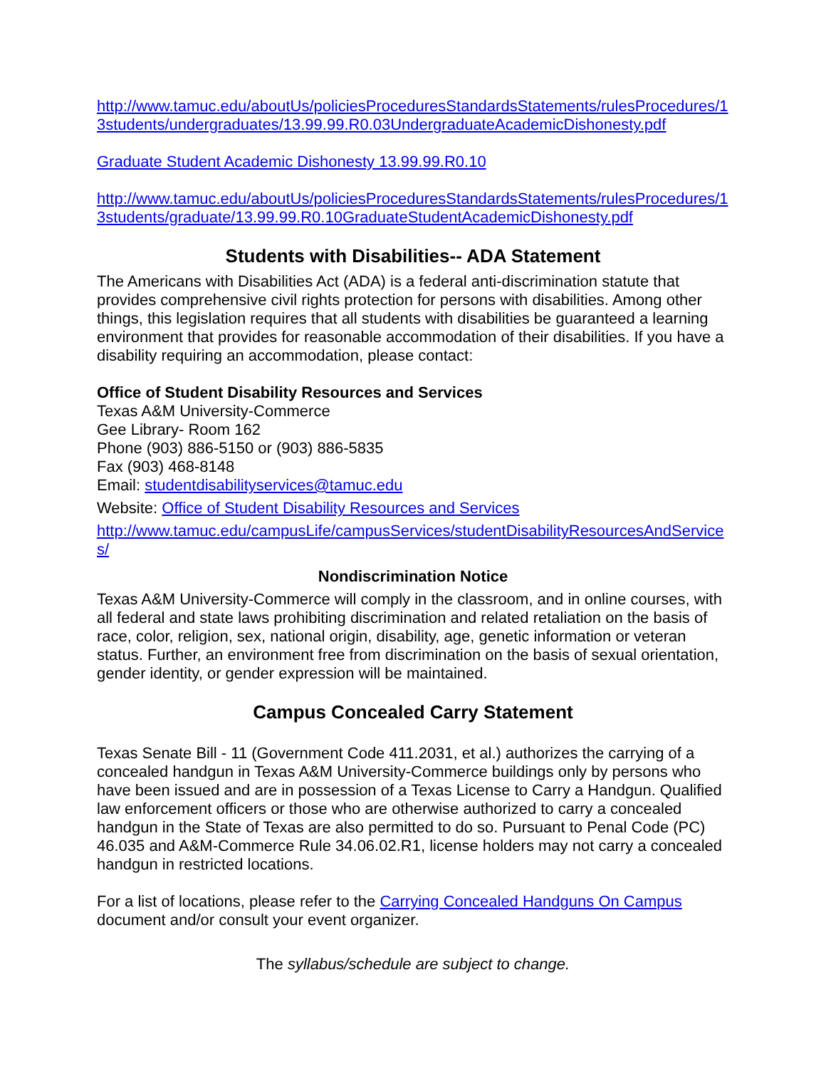http://www.tamuc.edu/aboutUs/policiesProceduresStandardsStatements/rulesProcedures/13students/undergraduates/13.99.99.R0.03UndergraduateAcademicDishonesty.pdf
Graduate Student Academic Dishonesty 13.99.99.R0.10
http://www.tamuc.edu/aboutUs/policiesProceduresStandardsStatements/rulesProcedures/13students/graduate/13.99.99.R0.10GraduateStudentAcademicDishonesty.pdf
Students with Disabilities-- ADA Statement
The Americans with Disabilities Act (ADA) is a federal anti-discrimination statute that provides comprehensive civil rights protection for persons with disabilities. Among other things, this legislation requires that all students with disabilities be guaranteed a learning environment that provides for reasonable accommodation of their disabilities. If you have a disability requiring an accommodation, please contact:
Office of Student Disability Resources and Services
Texas A&M University-Commerce
Gee Library- Room 162
Phone (903) 886-5150 or (903) 886-5835
Fax (903) 468-8148
Email: studentdisabilityservices@tamuc.edu
Website: Office of Student Disability Resources and Services
http://www.tamuc.edu/campusLife/campusServices/studentDisabilityResourcesAndServices/
Nondiscrimination Notice
Texas A&M University-Commerce will comply in the classroom, and in online courses, with all federal and state laws prohibiting discrimination and related retaliation on the basis of race, color, religion, sex, national origin, disability, age, genetic information or veteran status. Further, an environment free from discrimination on the basis of sexual orientation, gender identity, or gender expression will be maintained.
Campus Concealed Carry Statement
Texas Senate Bill - 11 (Government Code 411.2031, et al.) authorizes the carrying of a concealed handgun in Texas A&M University-Commerce buildings only by persons who have been issued and are in possession of a Texas License to Carry a Handgun. Qualified law enforcement officers or those who are otherwise authorized to carry a concealed handgun in the State of Texas are also permitted to do so. Pursuant to Penal Code (PC) 46.035 and A&M-Commerce Rule 34.06.02.R1, license holders may not carry a concealed handgun in restricted locations.
For a list of locations, please refer to the Carrying Concealed Handguns On Campus document and/or consult your event organizer.
The syllabus/schedule are subject to change.